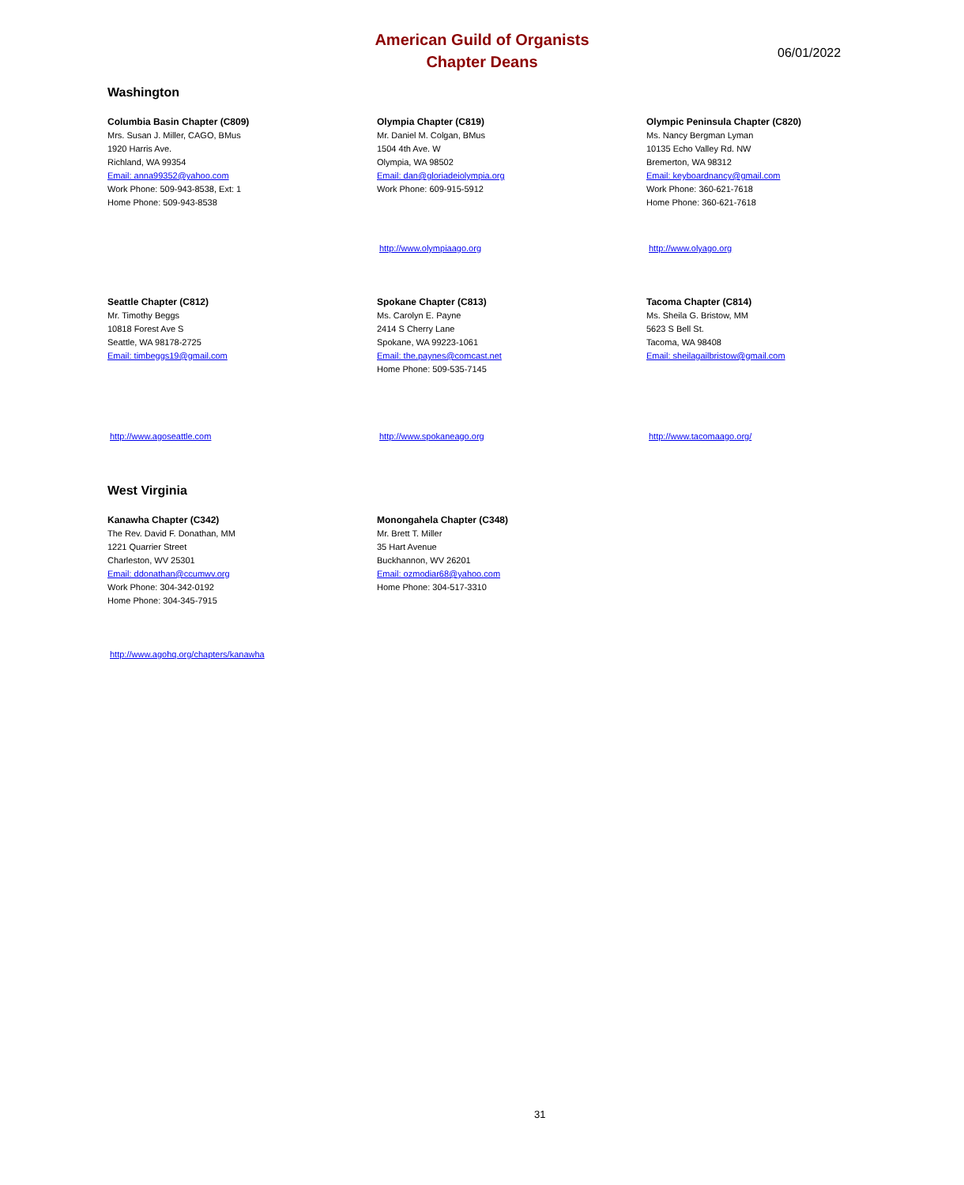American Guild of Organists
Chapter Deans
06/01/2022
Washington
Columbia Basin Chapter (C809)
Mrs. Susan J. Miller, CAGO, BMus
1920 Harris Ave.
Richland, WA 99354
Email: anna99352@yahoo.com
Work Phone: 509-943-8538, Ext: 1
Home Phone: 509-943-8538
Olympia Chapter (C819)
Mr. Daniel M. Colgan, BMus
1504 4th Ave. W
Olympia, WA 98502
Email: dan@gloriadeiolympia.org
Work Phone: 609-915-5912
Olympic Peninsula Chapter (C820)
Ms. Nancy Bergman Lyman
10135 Echo Valley Rd. NW
Bremerton, WA 98312
Email: keyboardnancy@gmail.com
Work Phone: 360-621-7618
Home Phone: 360-621-7618
http://www.olympiaago.org http://www.olyago.org
Seattle Chapter (C812)
Mr. Timothy Beggs
10818 Forest Ave S
Seattle, WA 98178-2725
Email: timbeggs19@gmail.com
Spokane Chapter (C813)
Ms. Carolyn E. Payne
2414 S Cherry Lane
Spokane, WA 99223-1061
Email: the.paynes@comcast.net
Home Phone: 509-535-7145
Tacoma Chapter (C814)
Ms. Sheila G. Bristow, MM
5623 S Bell St.
Tacoma, WA 98408
Email: sheilagailbristow@gmail.com
http://www.agoseattle.com http://www.spokaneago.org http://www.tacomaago.org/
West Virginia
Kanawha Chapter (C342)
The Rev. David F. Donathan, MM
1221 Quarrier Street
Charleston, WV 25301
Email: ddonathan@ccumwv.org
Work Phone: 304-342-0192
Home Phone: 304-345-7915
Monongahela Chapter (C348)
Mr. Brett T. Miller
35 Hart Avenue
Buckhannon, WV 26201
Email: ozmodiar68@yahoo.com
Home Phone: 304-517-3310
http://www.agohq.org/chapters/kanawha
31